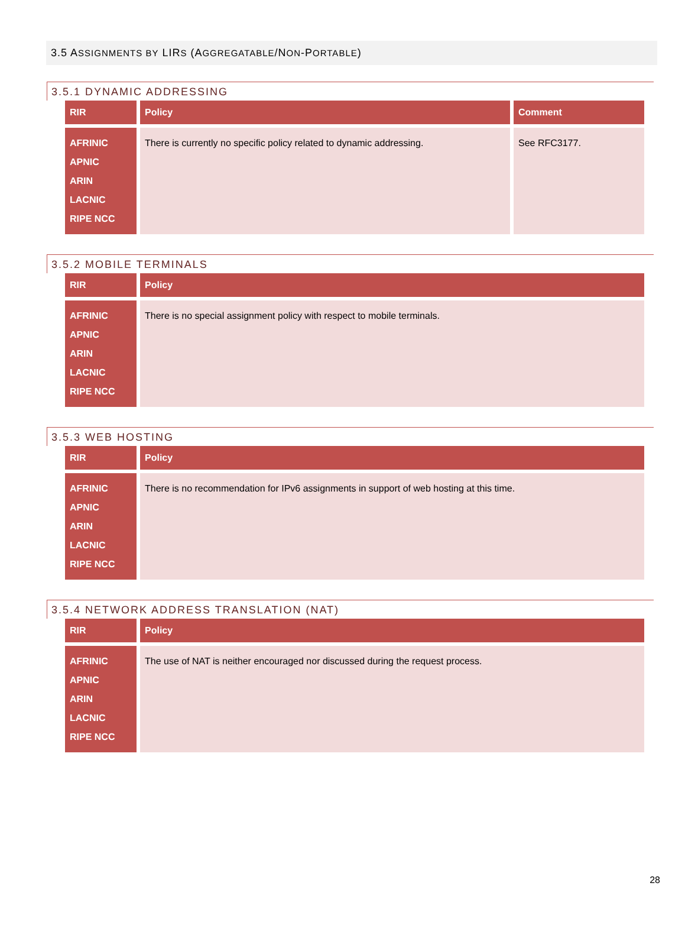3.5 ASSIGNMENTS BY LIRS (AGGREGATABLE/NON-PORTABLE)
3.5.1 DYNAMIC ADDRESSING
| RIR | Policy | Comment |
| --- | --- | --- |
| AFRINIC APNIC ARIN LACNIC RIPE NCC | There is currently no specific policy related to dynamic addressing. | See RFC3177. |
3.5.2 MOBILE TERMINALS
| RIR | Policy |
| --- | --- |
| AFRINIC APNIC ARIN LACNIC RIPE NCC | There is no special assignment policy with respect to mobile terminals. |
3.5.3 WEB HOSTING
| RIR | Policy |
| --- | --- |
| AFRINIC APNIC ARIN LACNIC RIPE NCC | There is no recommendation for IPv6 assignments in support of web hosting at this time. |
3.5.4 NETWORK ADDRESS TRANSLATION (NAT)
| RIR | Policy |
| --- | --- |
| AFRINIC APNIC ARIN LACNIC RIPE NCC | The use of NAT is neither encouraged nor discussed during the request process. |
28